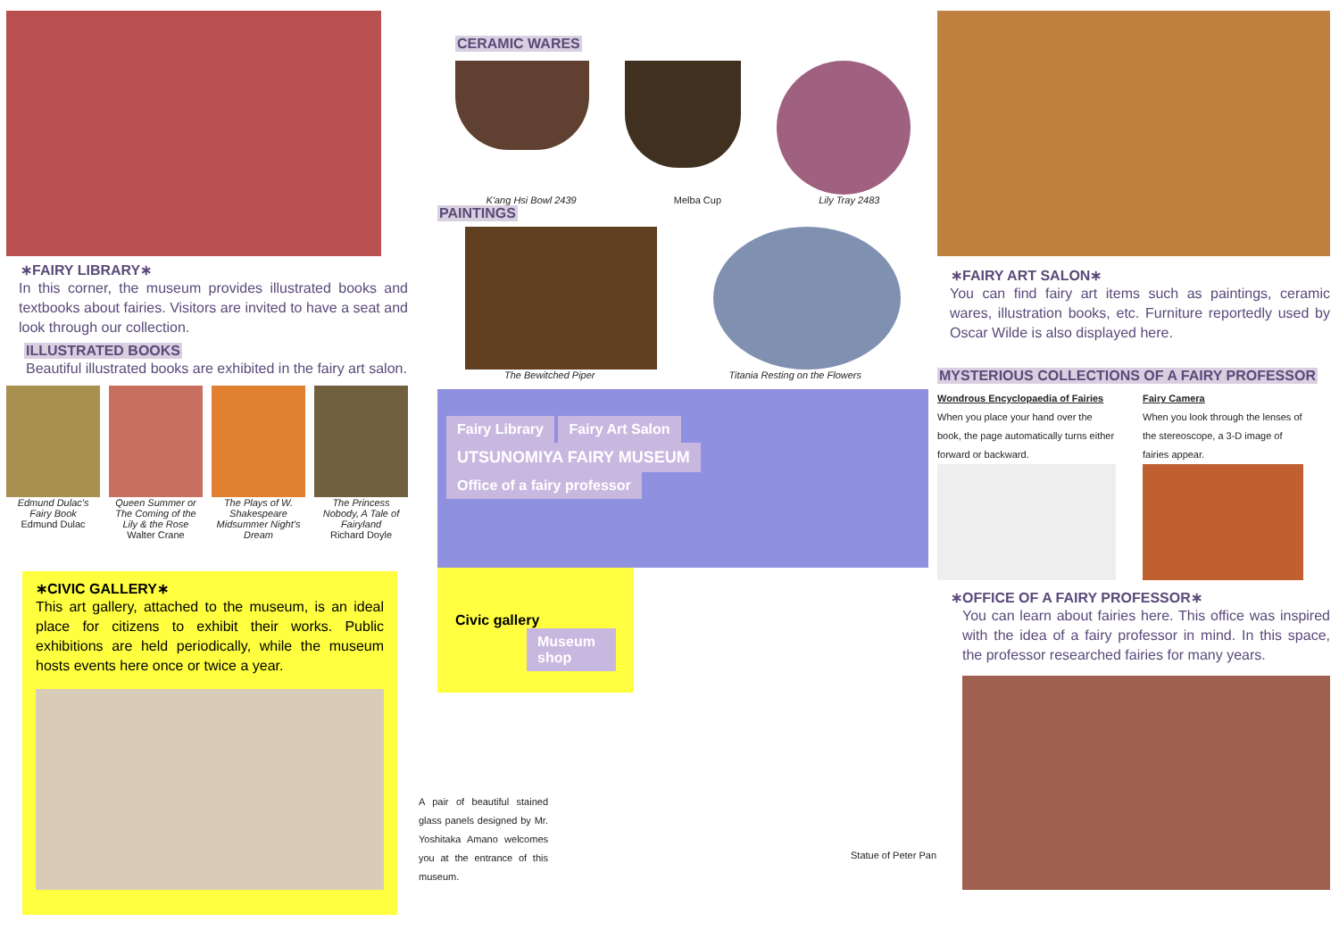∗FAIRY LIBRARY∗
In this corner, the museum provides illustrated books and textbooks about fairies. Visitors are invited to have a seat and look through our collection.
ILLUSTRATED BOOKS
Beautiful illustrated books are exhibited in the fairy art salon.
Edmund Dulac's Fairy Book
Edmund Dulac
Queen Summer or The Coming of the Lily & the Rose
Walter Crane
The Plays of W. Shakespeare Midsummer Night's Dream
The Princess Nobody, A Tale of Fairyland
Richard Doyle
∗CIVIC GALLERY∗
This art gallery, attached to the museum, is an ideal place for citizens to exhibit their works. Public exhibitions are held periodically, while the museum hosts events here once or twice a year.
CERAMIC WARES
K'ang Hsi Bowl 2439 Melba Cup Lily Tray 2483
PAINTINGS
The Bewitched Piper Titania Resting on the Flowers
Fairy Library Fairy Art Salon
UTSUNOMIYA FAIRY MUSEUM
Office of a fairy professor
Civic gallery Museum shop
A pair of beautiful stained glass panels designed by Mr. Yoshitaka Amano welcomes you at the entrance of this museum.
Statue of Peter Pan
∗FAIRY ART SALON∗
You can find fairy art items such as paintings, ceramic wares, illustration books, etc. Furniture reportedly used by Oscar Wilde is also displayed here.
MYSTERIOUS COLLECTIONS OF A FAIRY PROFESSOR
Wondrous Encyclopaedia of Fairies
When you place your hand over the book, the page automatically turns either forward or backward.
Fairy Camera
When you look through the lenses of the stereoscope, a 3-D image of fairies appear.
∗OFFICE OF A FAIRY PROFESSOR∗
You can learn about fairies here. This office was inspired with the idea of a fairy professor in mind. In this space, the professor researched fairies for many years.